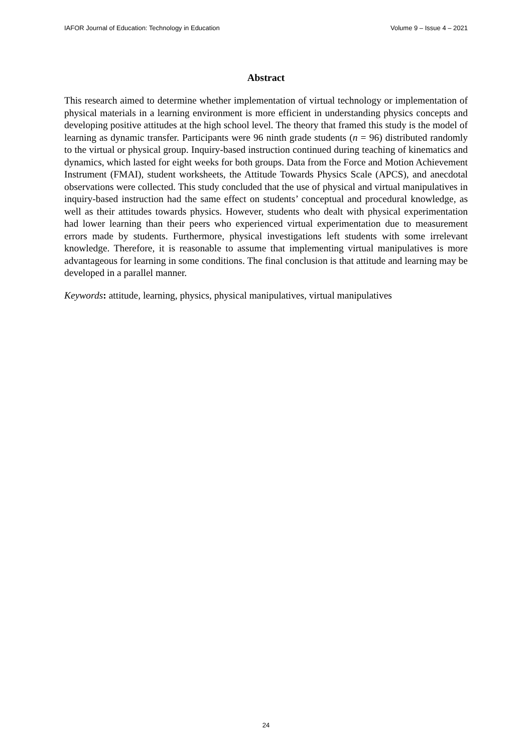IAFOR Journal of Education: Technology in Education Volume 9 – Issue 4 – 2021
Abstract
This research aimed to determine whether implementation of virtual technology or implementation of physical materials in a learning environment is more efficient in understanding physics concepts and developing positive attitudes at the high school level. The theory that framed this study is the model of learning as dynamic transfer. Participants were 96 ninth grade students (n = 96) distributed randomly to the virtual or physical group. Inquiry-based instruction continued during teaching of kinematics and dynamics, which lasted for eight weeks for both groups. Data from the Force and Motion Achievement Instrument (FMAI), student worksheets, the Attitude Towards Physics Scale (APCS), and anecdotal observations were collected. This study concluded that the use of physical and virtual manipulatives in inquiry-based instruction had the same effect on students’ conceptual and procedural knowledge, as well as their attitudes towards physics. However, students who dealt with physical experimentation had lower learning than their peers who experienced virtual experimentation due to measurement errors made by students. Furthermore, physical investigations left students with some irrelevant knowledge. Therefore, it is reasonable to assume that implementing virtual manipulatives is more advantageous for learning in some conditions. The final conclusion is that attitude and learning may be developed in a parallel manner.
Keywords: attitude, learning, physics, physical manipulatives, virtual manipulatives
24